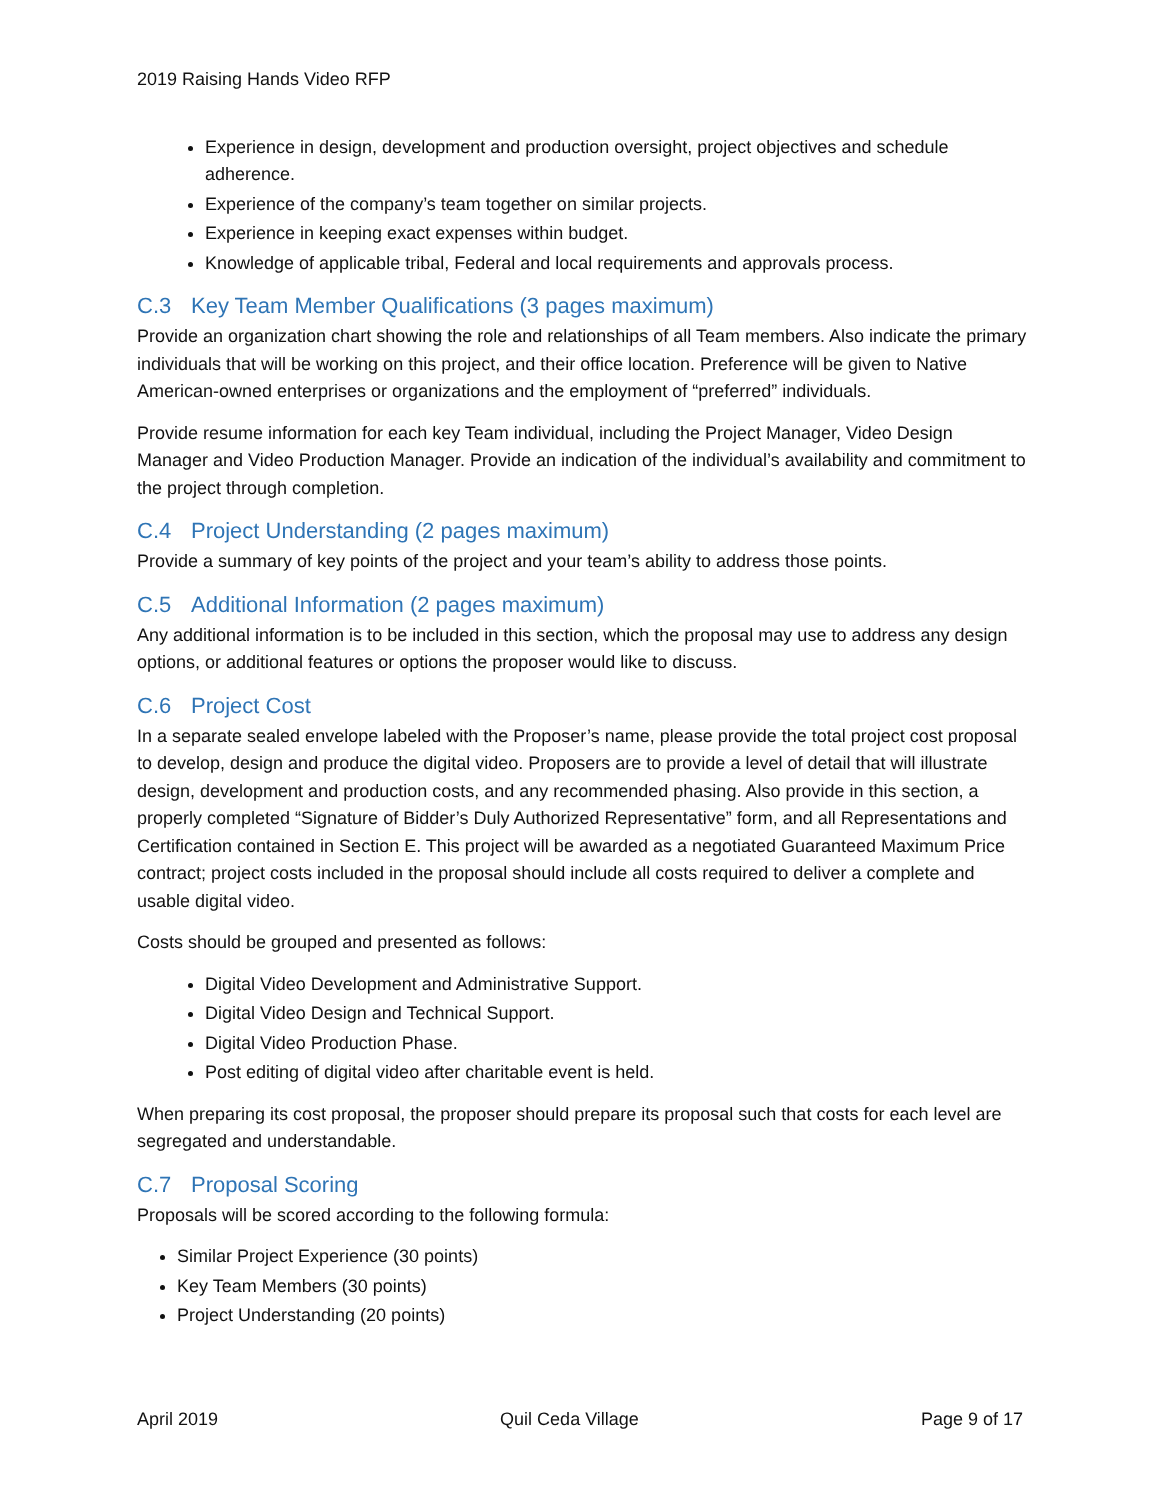2019 Raising Hands Video RFP
Experience in design, development and production oversight, project objectives and schedule adherence.
Experience of the company’s team together on similar projects.
Experience in keeping exact expenses within budget.
Knowledge of applicable tribal, Federal and local requirements and approvals process.
C.3 Key Team Member Qualifications (3 pages maximum)
Provide an organization chart showing the role and relationships of all Team members. Also indicate the primary individuals that will be working on this project, and their office location. Preference will be given to Native American-owned enterprises or organizations and the employment of “preferred” individuals.
Provide resume information for each key Team individual, including the Project Manager, Video Design Manager and Video Production Manager. Provide an indication of the individual’s availability and commitment to the project through completion.
C.4 Project Understanding (2 pages maximum)
Provide a summary of key points of the project and your team’s ability to address those points.
C.5 Additional Information (2 pages maximum)
Any additional information is to be included in this section, which the proposal may use to address any design options, or additional features or options the proposer would like to discuss.
C.6 Project Cost
In a separate sealed envelope labeled with the Proposer’s name, please provide the total project cost proposal to develop, design and produce the digital video. Proposers are to provide a level of detail that will illustrate design, development and production costs, and any recommended phasing. Also provide in this section, a properly completed “Signature of Bidder’s Duly Authorized Representative” form, and all Representations and Certification contained in Section E. This project will be awarded as a negotiated Guaranteed Maximum Price contract; project costs included in the proposal should include all costs required to deliver a complete and usable digital video.
Costs should be grouped and presented as follows:
Digital Video Development and Administrative Support.
Digital Video Design and Technical Support.
Digital Video Production Phase.
Post editing of digital video after charitable event is held.
When preparing its cost proposal, the proposer should prepare its proposal such that costs for each level are segregated and understandable.
C.7 Proposal Scoring
Proposals will be scored according to the following formula:
Similar Project Experience (30 points)
Key Team Members (30 points)
Project Understanding (20 points)
April 2019 Quil Ceda Village Page 9 of 17